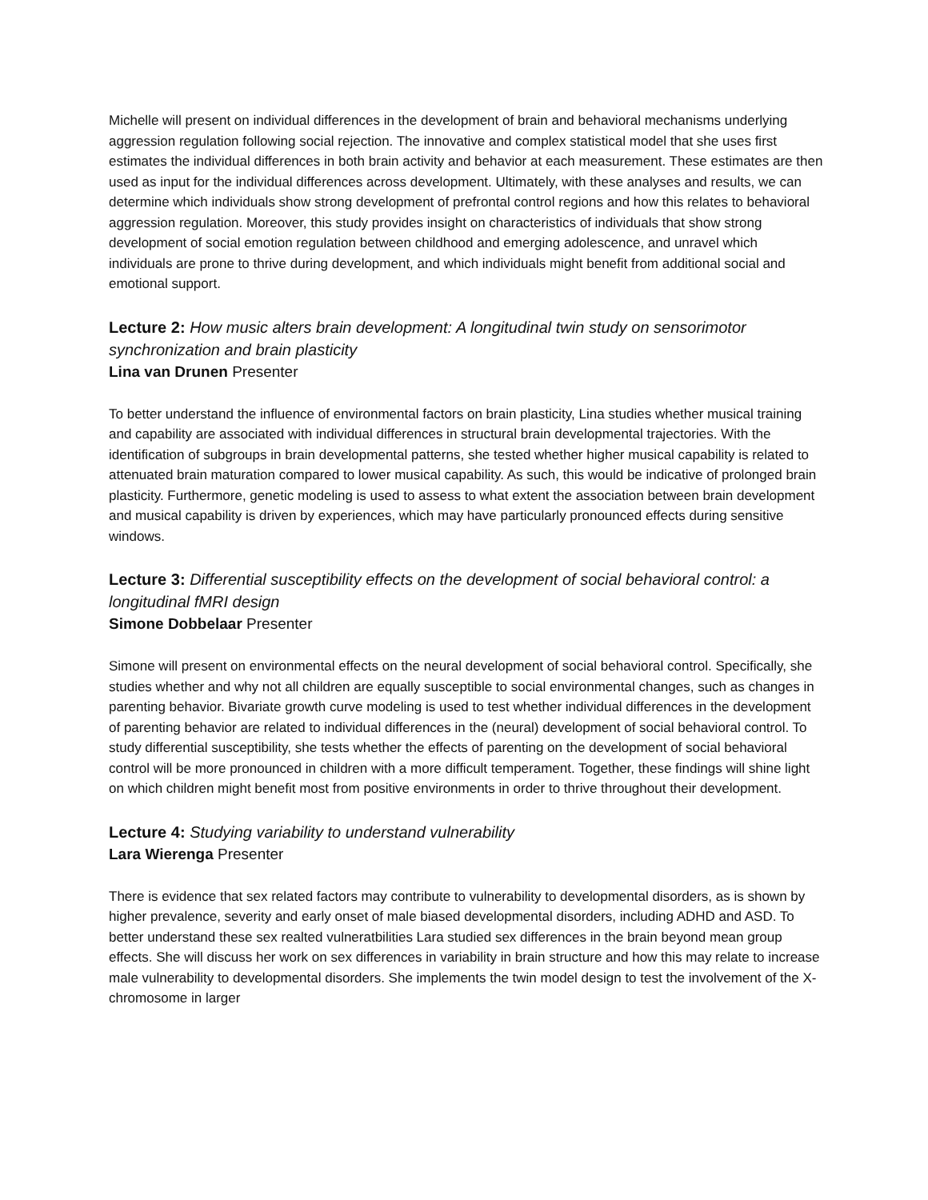Michelle will present on individual differences in the development of brain and behavioral mechanisms underlying aggression regulation following social rejection. The innovative and complex statistical model that she uses first estimates the individual differences in both brain activity and behavior at each measurement. These estimates are then used as input for the individual differences across development. Ultimately, with these analyses and results, we can determine which individuals show strong development of prefrontal control regions and how this relates to behavioral aggression regulation. Moreover, this study provides insight on characteristics of individuals that show strong development of social emotion regulation between childhood and emerging adolescence, and unravel which individuals are prone to thrive during development, and which individuals might benefit from additional social and emotional support.
Lecture 2: How music alters brain development: A longitudinal twin study on sensorimotor synchronization and brain plasticity
Lina van Drunen Presenter
To better understand the influence of environmental factors on brain plasticity, Lina studies whether musical training and capability are associated with individual differences in structural brain developmental trajectories. With the identification of subgroups in brain developmental patterns, she tested whether higher musical capability is related to attenuated brain maturation compared to lower musical capability. As such, this would be indicative of prolonged brain plasticity. Furthermore, genetic modeling is used to assess to what extent the association between brain development and musical capability is driven by experiences, which may have particularly pronounced effects during sensitive windows.
Lecture 3: Differential susceptibility effects on the development of social behavioral control: a longitudinal fMRI design
Simone Dobbelaar Presenter
Simone will present on environmental effects on the neural development of social behavioral control. Specifically, she studies whether and why not all children are equally susceptible to social environmental changes, such as changes in parenting behavior. Bivariate growth curve modeling is used to test whether individual differences in the development of parenting behavior are related to individual differences in the (neural) development of social behavioral control. To study differential susceptibility, she tests whether the effects of parenting on the development of social behavioral control will be more pronounced in children with a more difficult temperament. Together, these findings will shine light on which children might benefit most from positive environments in order to thrive throughout their development.
Lecture 4: Studying variability to understand vulnerability
Lara Wierenga Presenter
There is evidence that sex related factors may contribute to vulnerability to developmental disorders, as is shown by higher prevalence, severity and early onset of male biased developmental disorders, including ADHD and ASD. To better understand these sex realted vulneratbilities Lara studied sex differences in the brain beyond mean group effects. She will discuss her work on sex differences in variability in brain structure and how this may relate to increase male vulnerability to developmental disorders. She implements the twin model design to test the involvement of the X-chromosome in larger